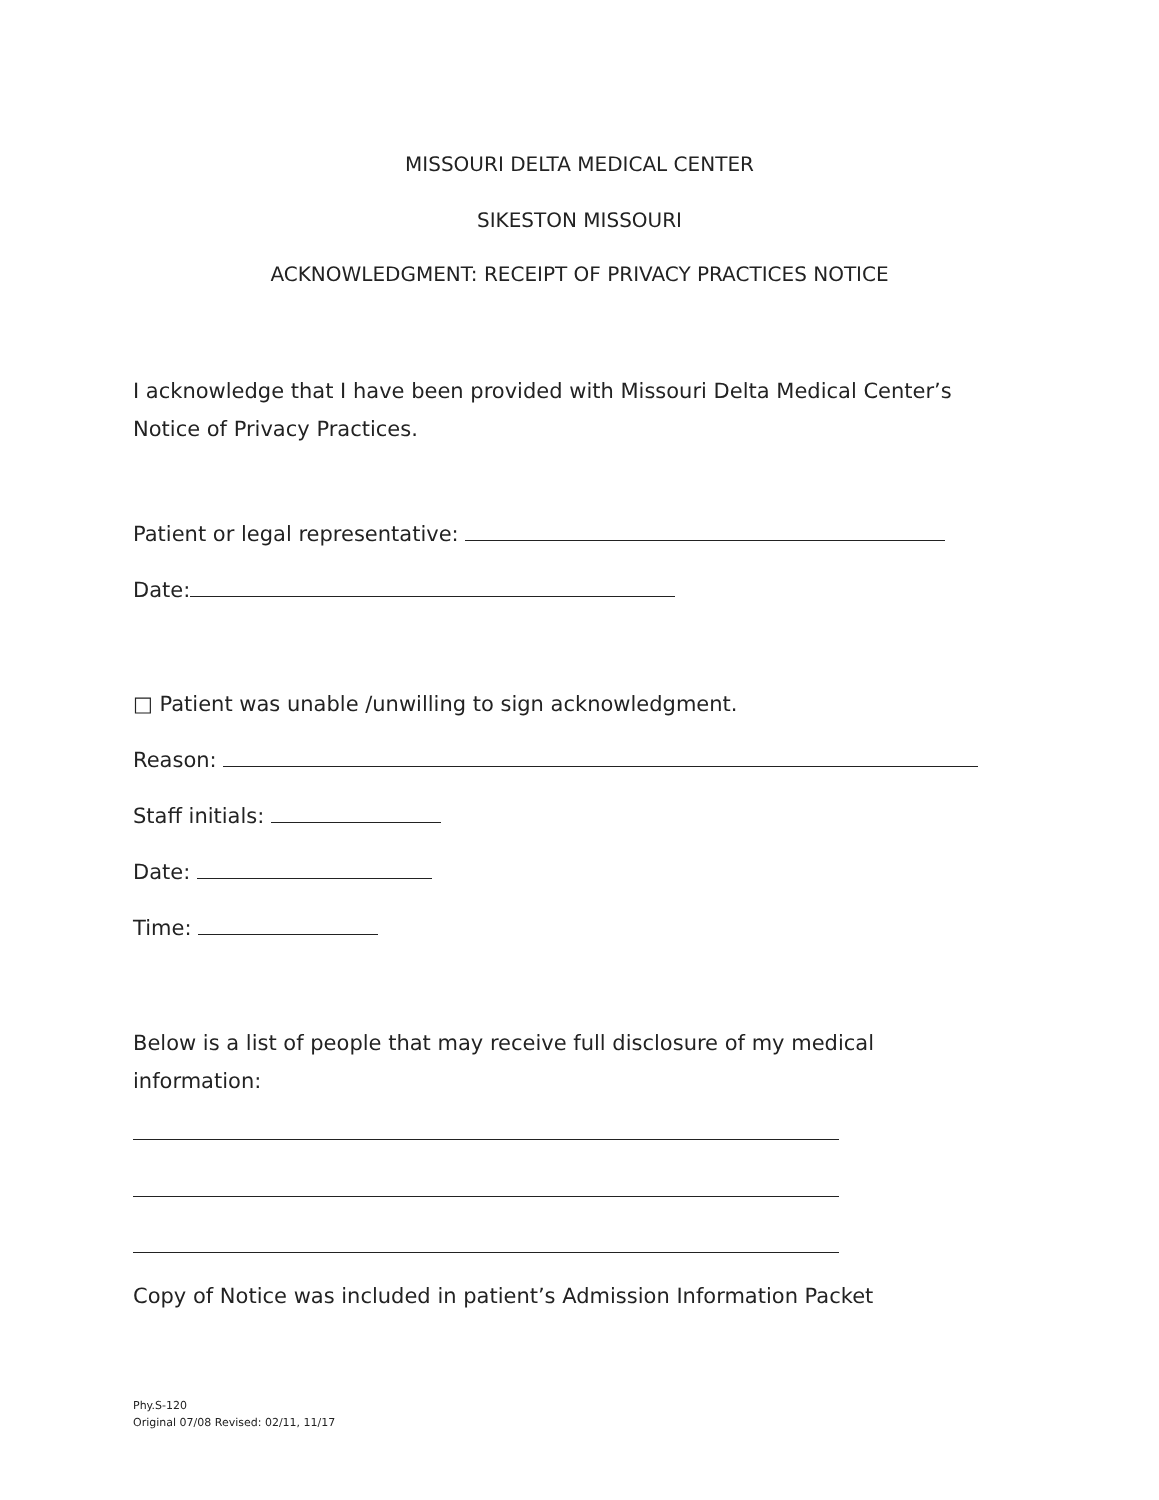MISSOURI DELTA MEDICAL CENTER
SIKESTON MISSOURI
ACKNOWLEDGMENT: RECEIPT OF PRIVACY PRACTICES NOTICE
I acknowledge that I have been provided with Missouri Delta Medical Center’s
Notice of Privacy Practices.
Patient or legal representative:
Date:
□ Patient was unable /unwilling to sign acknowledgment.
Reason:
Staff initials:
Date:
Time:
Below is a list of people that may receive full disclosure of my medical
information:
Copy of Notice was included in patient’s Admission Information Packet
Phy.S-120
Original 07/08 Revised: 02/11, 11/17